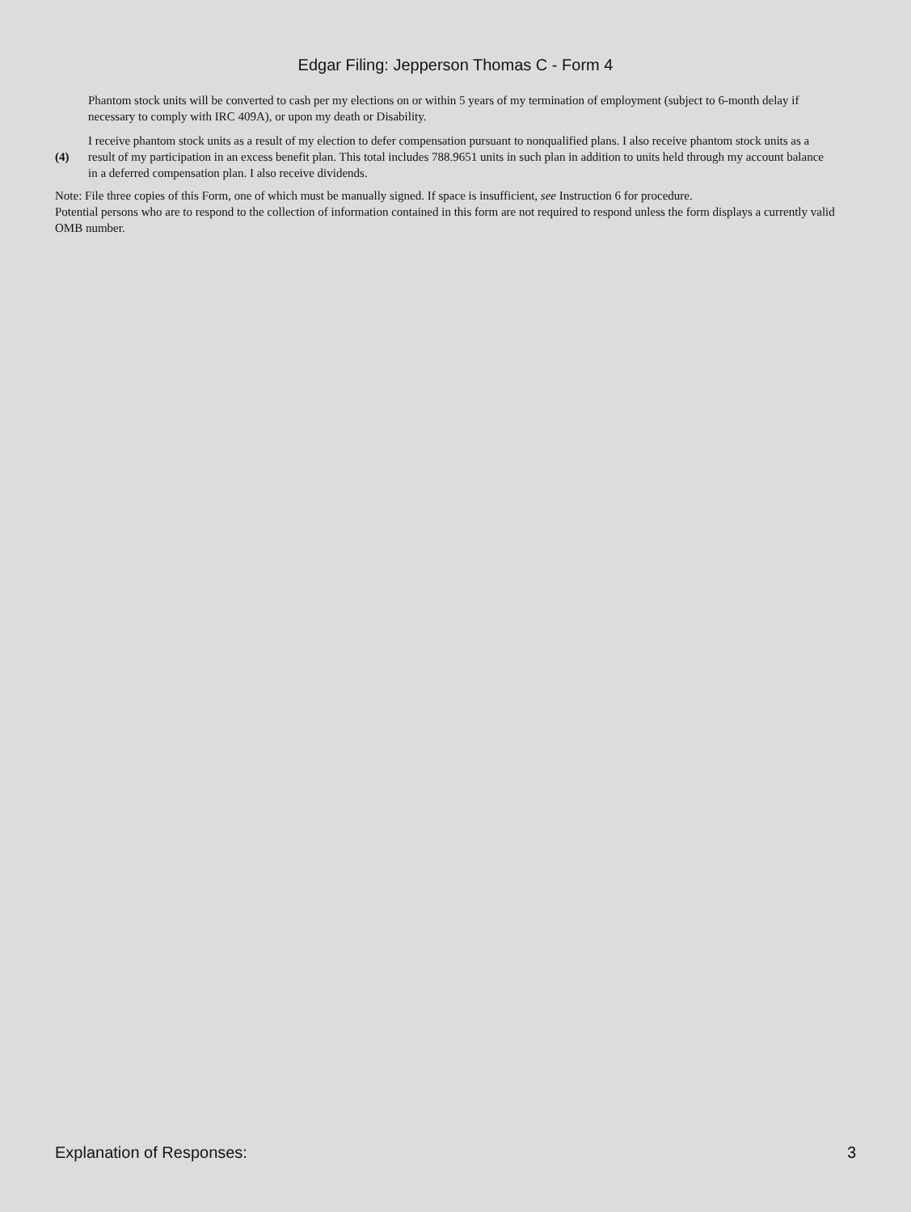Edgar Filing: Jepperson Thomas C - Form 4
Phantom stock units will be converted to cash per my elections on or within 5 years of my termination of employment (subject to 6-month delay if necessary to comply with IRC 409A), or upon my death or Disability.
(4)
I receive phantom stock units as a result of my election to defer compensation pursuant to nonqualified plans. I also receive phantom stock units as a result of my participation in an excess benefit plan. This total includes 788.9651 units in such plan in addition to units held through my account balance in a deferred compensation plan. I also receive dividends.
Note: File three copies of this Form, one of which must be manually signed. If space is insufficient, see Instruction 6 for procedure.
Potential persons who are to respond to the collection of information contained in this form are not required to respond unless the form displays a currently valid OMB number.
Explanation of Responses: 3